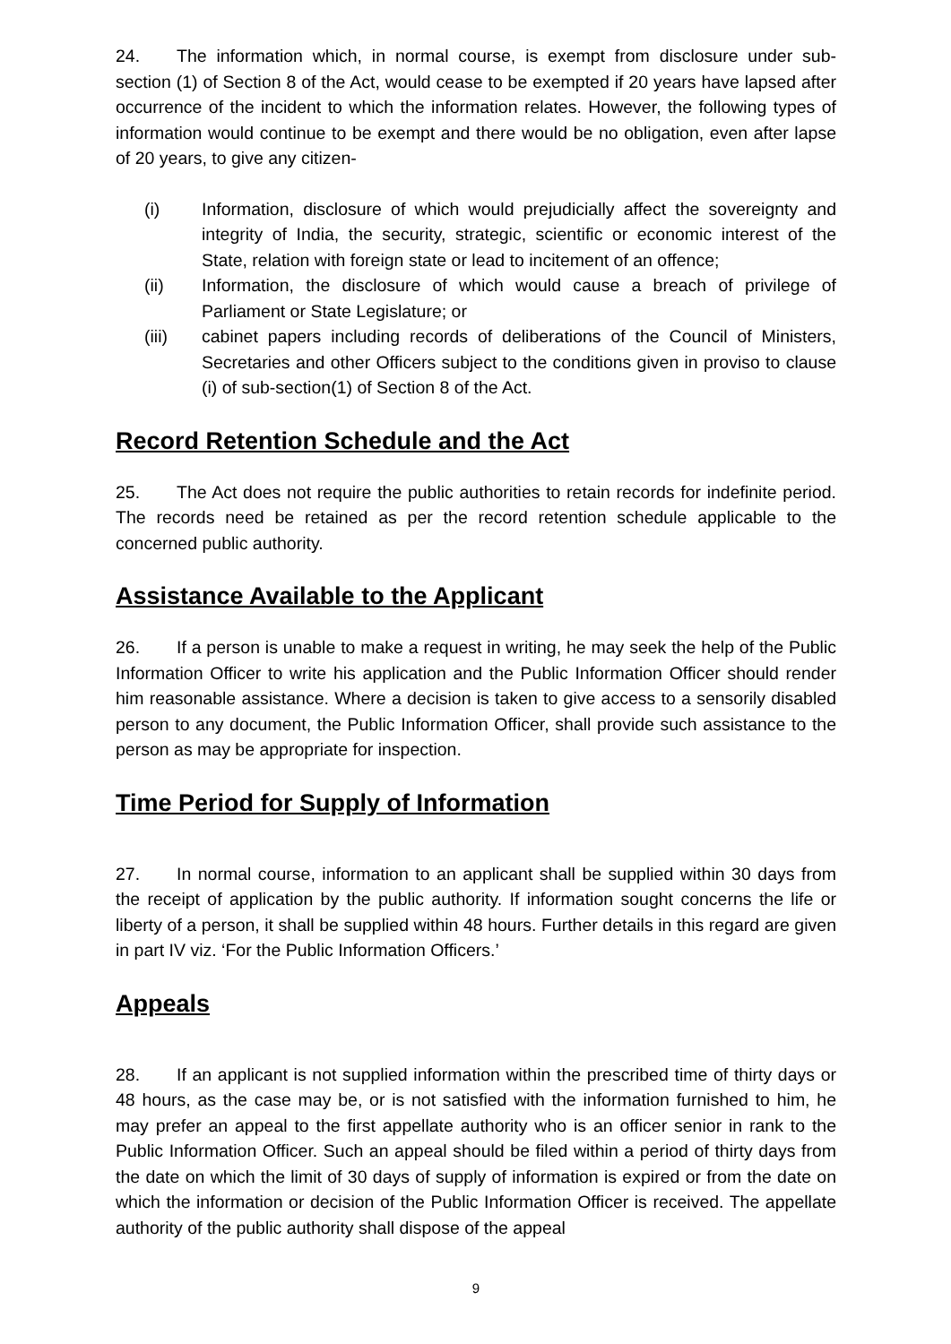24. The information which, in normal course, is exempt from disclosure under sub-section (1) of Section 8 of the Act, would cease to be exempted if 20 years have lapsed after occurrence of the incident to which the information relates. However, the following types of information would continue to be exempt and there would be no obligation, even after lapse of 20 years, to give any citizen-
(i) Information, disclosure of which would prejudicially affect the sovereignty and integrity of India, the security, strategic, scientific or economic interest of the State, relation with foreign state or lead to incitement of an offence;
(ii) Information, the disclosure of which would cause a breach of privilege of Parliament or State Legislature; or
(iii) cabinet papers including records of deliberations of the Council of Ministers, Secretaries and other Officers subject to the conditions given in proviso to clause (i) of sub-section(1) of Section 8 of the Act.
Record Retention Schedule and the Act
25. The Act does not require the public authorities to retain records for indefinite period. The records need be retained as per the record retention schedule applicable to the concerned public authority.
Assistance Available to the Applicant
26. If a person is unable to make a request in writing, he may seek the help of the Public Information Officer to write his application and the Public Information Officer should render him reasonable assistance. Where a decision is taken to give access to a sensorily disabled person to any document, the Public Information Officer, shall provide such assistance to the person as may be appropriate for inspection.
Time Period for Supply of Information
27. In normal course, information to an applicant shall be supplied within 30 days from the receipt of application by the public authority. If information sought concerns the life or liberty of a person, it shall be supplied within 48 hours. Further details in this regard are given in part IV viz. ‘For the Public Information Officers.’
Appeals
28. If an applicant is not supplied information within the prescribed time of thirty days or 48 hours, as the case may be, or is not satisfied with the information furnished to him, he may prefer an appeal to the first appellate authority who is an officer senior in rank to the Public Information Officer. Such an appeal should be filed within a period of thirty days from the date on which the limit of 30 days of supply of information is expired or from the date on which the information or decision of the Public Information Officer is received. The appellate authority of the public authority shall dispose of the appeal
9